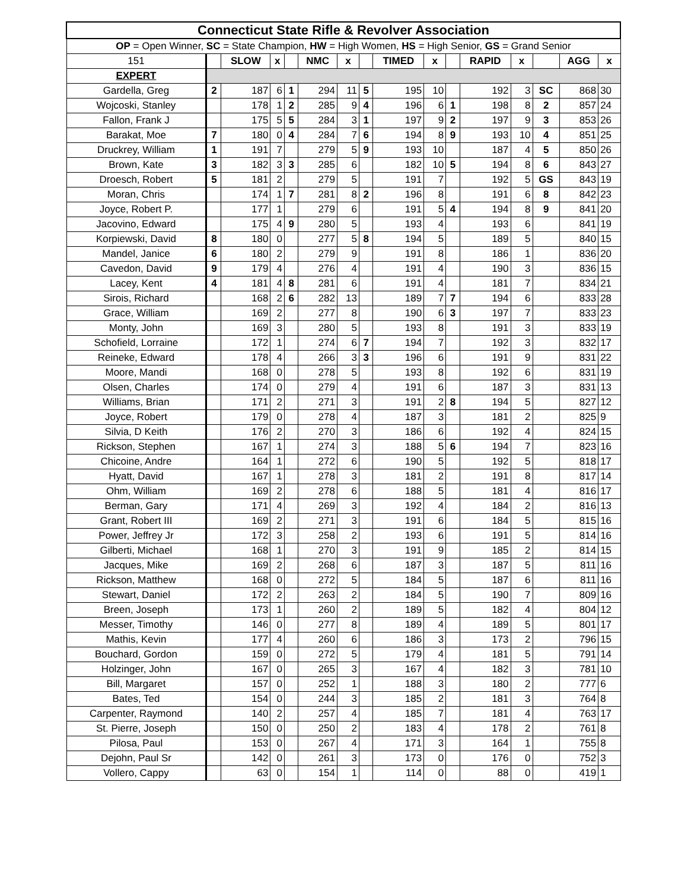| Connecticut State Rifle & Revolver Association | | | | | | | | | | | | | | | |
| OP = Open Winner, SC = State Champion, HW = High Women, HS = High Senior, GS = Grand Senior | | | | | | | | | | | | | | | |
| 151 | | SLOW | x | | NMC | x | | TIMED | x | | RAPID | x | | AGG | x |
| EXPERT | | | | | | | | | | | | | | | |
| Gardella, Greg | 2 | 187 | 6 | 1 | 294 | 11 | 5 | 195 | 10 | | 192 | 3 | SC | 868 | 30 |
| Wojcoski, Stanley | | 178 | 1 | 2 | 285 | 9 | 4 | 196 | 6 | 1 | 198 | 8 | 2 | 857 | 24 |
| Fallon, Frank J | | 175 | 5 | 5 | 284 | 3 | 1 | 197 | 9 | 2 | 197 | 9 | 3 | 853 | 26 |
| Barakat, Moe | 7 | 180 | 0 | 4 | 284 | 7 | 6 | 194 | 8 | 9 | 193 | 10 | 4 | 851 | 25 |
| Druckrey, William | 1 | 191 | 7 | | 279 | 5 | 9 | 193 | 10 | | 187 | 4 | 5 | 850 | 26 |
| Brown, Kate | 3 | 182 | 3 | 3 | 285 | 6 | | 182 | 10 | 5 | 194 | 8 | 6 | 843 | 27 |
| Droesch, Robert | 5 | 181 | 2 | | 279 | 5 | | 191 | 7 | | 192 | 5 | GS | 843 | 19 |
| Moran, Chris | | 174 | 1 | 7 | 281 | 8 | 2 | 196 | 8 | | 191 | 6 | 8 | 842 | 23 |
| Joyce, Robert P. | | 177 | 1 | | 279 | 6 | | 191 | 5 | 4 | 194 | 8 | 9 | 841 | 20 |
| Jacovino, Edward | | 175 | 4 | 9 | 280 | 5 | | 193 | 4 | | 193 | 6 | | 841 | 19 |
| Korpiewski, David | 8 | 180 | 0 | | 277 | 5 | 8 | 194 | 5 | | 189 | 5 | | 840 | 15 |
| Mandel, Janice | 6 | 180 | 2 | | 279 | 9 | | 191 | 8 | | 186 | 1 | | 836 | 20 |
| Cavedon, David | 9 | 179 | 4 | | 276 | 4 | | 191 | 4 | | 190 | 3 | | 836 | 15 |
| Lacey, Kent | 4 | 181 | 4 | 8 | 281 | 6 | | 191 | 4 | | 181 | 7 | | 834 | 21 |
| Sirois, Richard | | 168 | 2 | 6 | 282 | 13 | | 189 | 7 | 7 | 194 | 6 | | 833 | 28 |
| Grace, William | | 169 | 2 | | 277 | 8 | | 190 | 6 | 3 | 197 | 7 | | 833 | 23 |
| Monty, John | | 169 | 3 | | 280 | 5 | | 193 | 8 | | 191 | 3 | | 833 | 19 |
| Schofield, Lorraine | | 172 | 1 | | 274 | 6 | 7 | 194 | 7 | | 192 | 3 | | 832 | 17 |
| Reineke, Edward | | 178 | 4 | | 266 | 3 | 3 | 196 | 6 | | 191 | 9 | | 831 | 22 |
| Moore, Mandi | | 168 | 0 | | 278 | 5 | | 193 | 8 | | 192 | 6 | | 831 | 19 |
| Olsen, Charles | | 174 | 0 | | 279 | 4 | | 191 | 6 | | 187 | 3 | | 831 | 13 |
| Williams, Brian | | 171 | 2 | | 271 | 3 | | 191 | 2 | 8 | 194 | 5 | | 827 | 12 |
| Joyce, Robert | | 179 | 0 | | 278 | 4 | | 187 | 3 | | 181 | 2 | | 825 | 9 |
| Silvia, D Keith | | 176 | 2 | | 270 | 3 | | 186 | 6 | | 192 | 4 | | 824 | 15 |
| Rickson, Stephen | | 167 | 1 | | 274 | 3 | | 188 | 5 | 6 | 194 | 7 | | 823 | 16 |
| Chicoine, Andre | | 164 | 1 | | 272 | 6 | | 190 | 5 | | 192 | 5 | | 818 | 17 |
| Hyatt, David | | 167 | 1 | | 278 | 3 | | 181 | 2 | | 191 | 8 | | 817 | 14 |
| Ohm, William | | 169 | 2 | | 278 | 6 | | 188 | 5 | | 181 | 4 | | 816 | 17 |
| Berman, Gary | | 171 | 4 | | 269 | 3 | | 192 | 4 | | 184 | 2 | | 816 | 13 |
| Grant, Robert III | | 169 | 2 | | 271 | 3 | | 191 | 6 | | 184 | 5 | | 815 | 16 |
| Power, Jeffrey Jr | | 172 | 3 | | 258 | 2 | | 193 | 6 | | 191 | 5 | | 814 | 16 |
| Gilberti, Michael | | 168 | 1 | | 270 | 3 | | 191 | 9 | | 185 | 2 | | 814 | 15 |
| Jacques, Mike | | 169 | 2 | | 268 | 6 | | 187 | 3 | | 187 | 5 | | 811 | 16 |
| Rickson, Matthew | | 168 | 0 | | 272 | 5 | | 184 | 5 | | 187 | 6 | | 811 | 16 |
| Stewart, Daniel | | 172 | 2 | | 263 | 2 | | 184 | 5 | | 190 | 7 | | 809 | 16 |
| Breen, Joseph | | 173 | 1 | | 260 | 2 | | 189 | 5 | | 182 | 4 | | 804 | 12 |
| Messer, Timothy | | 146 | 0 | | 277 | 8 | | 189 | 4 | | 189 | 5 | | 801 | 17 |
| Mathis, Kevin | | 177 | 4 | | 260 | 6 | | 186 | 3 | | 173 | 2 | | 796 | 15 |
| Bouchard, Gordon | | 159 | 0 | | 272 | 5 | | 179 | 4 | | 181 | 5 | | 791 | 14 |
| Holzinger, John | | 167 | 0 | | 265 | 3 | | 167 | 4 | | 182 | 3 | | 781 | 10 |
| Bill, Margaret | | 157 | 0 | | 252 | 1 | | 188 | 3 | | 180 | 2 | | 777 | 6 |
| Bates, Ted | | 154 | 0 | | 244 | 3 | | 185 | 2 | | 181 | 3 | | 764 | 8 |
| Carpenter, Raymond | | 140 | 2 | | 257 | 4 | | 185 | 7 | | 181 | 4 | | 763 | 17 |
| St. Pierre, Joseph | | 150 | 0 | | 250 | 2 | | 183 | 4 | | 178 | 2 | | 761 | 8 |
| Pilosa, Paul | | 153 | 0 | | 267 | 4 | | 171 | 3 | | 164 | 1 | | 755 | 8 |
| Dejohn, Paul Sr | | 142 | 0 | | 261 | 3 | | 173 | 0 | | 176 | 0 | | 752 | 3 |
| Vollero, Cappy | | 63 | 0 | | 154 | 1 | | 114 | 0 | | 88 | 0 | | 419 | 1 |